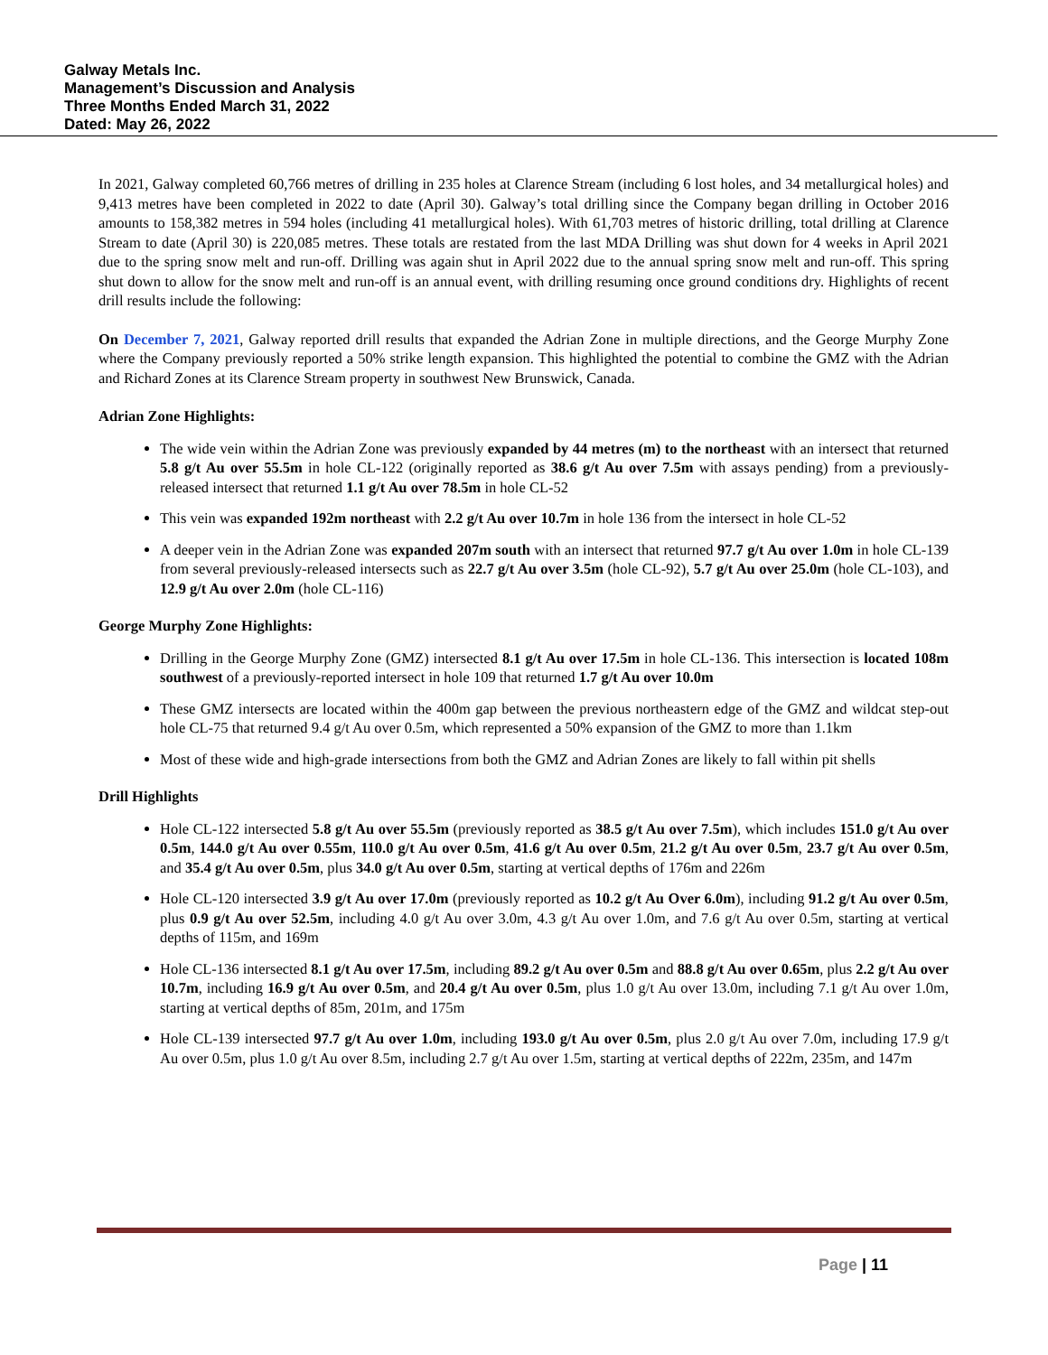Galway Metals Inc.
Management’s Discussion and Analysis
Three Months Ended March 31, 2022
Dated: May 26, 2022
In 2021, Galway completed 60,766 metres of drilling in 235 holes at Clarence Stream (including 6 lost holes, and 34 metallurgical holes) and 9,413 metres have been completed in 2022 to date (April 30). Galway’s total drilling since the Company began drilling in October 2016 amounts to 158,382 metres in 594 holes (including 41 metallurgical holes). With 61,703 metres of historic drilling, total drilling at Clarence Stream to date (April 30) is 220,085 metres. These totals are restated from the last MDA Drilling was shut down for 4 weeks in April 2021 due to the spring snow melt and run-off. Drilling was again shut in April 2022 due to the annual spring snow melt and run-off. This spring shut down to allow for the snow melt and run-off is an annual event, with drilling resuming once ground conditions dry. Highlights of recent drill results include the following:
On December 7, 2021, Galway reported drill results that expanded the Adrian Zone in multiple directions, and the George Murphy Zone where the Company previously reported a 50% strike length expansion. This highlighted the potential to combine the GMZ with the Adrian and Richard Zones at its Clarence Stream property in southwest New Brunswick, Canada.
Adrian Zone Highlights:
The wide vein within the Adrian Zone was previously expanded by 44 metres (m) to the northeast with an intersect that returned 5.8 g/t Au over 55.5m in hole CL-122 (originally reported as 38.6 g/t Au over 7.5m with assays pending) from a previously-released intersect that returned 1.1 g/t Au over 78.5m in hole CL-52
This vein was expanded 192m northeast with 2.2 g/t Au over 10.7m in hole 136 from the intersect in hole CL-52
A deeper vein in the Adrian Zone was expanded 207m south with an intersect that returned 97.7 g/t Au over 1.0m in hole CL-139 from several previously-released intersects such as 22.7 g/t Au over 3.5m (hole CL-92), 5.7 g/t Au over 25.0m (hole CL-103), and 12.9 g/t Au over 2.0m (hole CL-116)
George Murphy Zone Highlights:
Drilling in the George Murphy Zone (GMZ) intersected 8.1 g/t Au over 17.5m in hole CL-136. This intersection is located 108m southwest of a previously-reported intersect in hole 109 that returned 1.7 g/t Au over 10.0m
These GMZ intersects are located within the 400m gap between the previous northeastern edge of the GMZ and wildcat step-out hole CL-75 that returned 9.4 g/t Au over 0.5m, which represented a 50% expansion of the GMZ to more than 1.1km
Most of these wide and high-grade intersections from both the GMZ and Adrian Zones are likely to fall within pit shells
Drill Highlights
Hole CL-122 intersected 5.8 g/t Au over 55.5m (previously reported as 38.5 g/t Au over 7.5m), which includes 151.0 g/t Au over 0.5m, 144.0 g/t Au over 0.55m, 110.0 g/t Au over 0.5m, 41.6 g/t Au over 0.5m, 21.2 g/t Au over 0.5m, 23.7 g/t Au over 0.5m, and 35.4 g/t Au over 0.5m, plus 34.0 g/t Au over 0.5m, starting at vertical depths of 176m and 226m
Hole CL-120 intersected 3.9 g/t Au over 17.0m (previously reported as 10.2 g/t Au Over 6.0m), including 91.2 g/t Au over 0.5m, plus 0.9 g/t Au over 52.5m, including 4.0 g/t Au over 3.0m, 4.3 g/t Au over 1.0m, and 7.6 g/t Au over 0.5m, starting at vertical depths of 115m, and 169m
Hole CL-136 intersected 8.1 g/t Au over 17.5m, including 89.2 g/t Au over 0.5m and 88.8 g/t Au over 0.65m, plus 2.2 g/t Au over 10.7m, including 16.9 g/t Au over 0.5m, and 20.4 g/t Au over 0.5m, plus 1.0 g/t Au over 13.0m, including 7.1 g/t Au over 1.0m, starting at vertical depths of 85m, 201m, and 175m
Hole CL-139 intersected 97.7 g/t Au over 1.0m, including 193.0 g/t Au over 0.5m, plus 2.0 g/t Au over 7.0m, including 17.9 g/t Au over 0.5m, plus 1.0 g/t Au over 8.5m, including 2.7 g/t Au over 1.5m, starting at vertical depths of 222m, 235m, and 147m
Page | 11